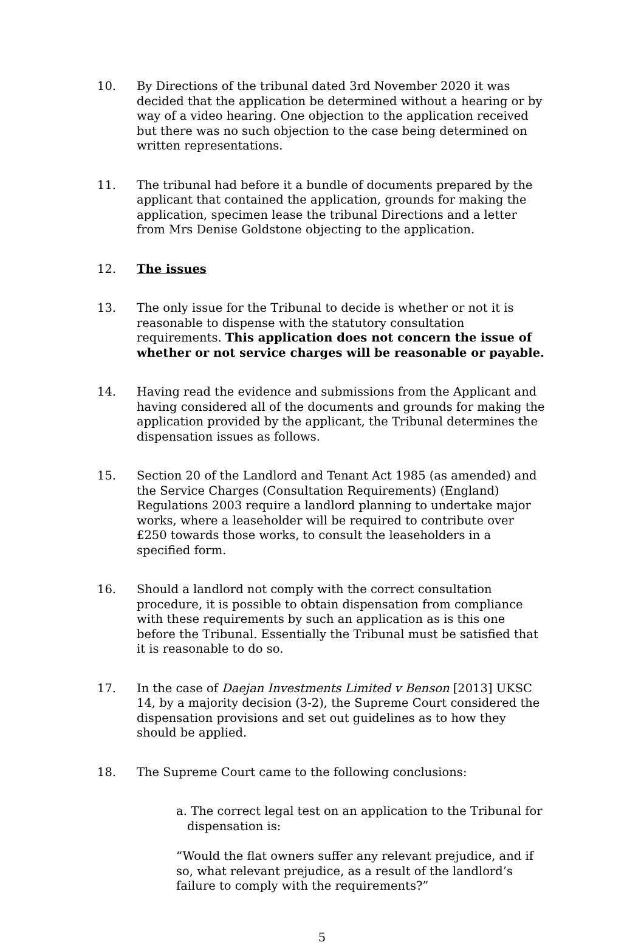10. By Directions of the tribunal dated 3rd November 2020 it was decided that the application be determined without a hearing or by way of a video hearing. One objection to the application received but there was no such objection to the case being determined on written representations.
11. The tribunal had before it a bundle of documents prepared by the applicant that contained the application, grounds for making the application, specimen lease the tribunal Directions and a letter from Mrs Denise Goldstone objecting to the application.
12. The issues
13. The only issue for the Tribunal to decide is whether or not it is reasonable to dispense with the statutory consultation requirements. This application does not concern the issue of whether or not service charges will be reasonable or payable.
14. Having read the evidence and submissions from the Applicant and having considered all of the documents and grounds for making the application provided by the applicant, the Tribunal determines the dispensation issues as follows.
15. Section 20 of the Landlord and Tenant Act 1985 (as amended) and the Service Charges (Consultation Requirements) (England) Regulations 2003 require a landlord planning to undertake major works, where a leaseholder will be required to contribute over £250 towards those works, to consult the leaseholders in a specified form.
16. Should a landlord not comply with the correct consultation procedure, it is possible to obtain dispensation from compliance with these requirements by such an application as is this one before the Tribunal. Essentially the Tribunal must be satisfied that it is reasonable to do so.
17. In the case of Daejan Investments Limited v Benson [2013] UKSC 14, by a majority decision (3-2), the Supreme Court considered the dispensation provisions and set out guidelines as to how they should be applied.
18. The Supreme Court came to the following conclusions:
a.
The correct legal test on an application to the Tribunal for dispensation is:
“Would the flat owners suffer any relevant prejudice, and if so, what relevant prejudice, as a result of the landlord’s failure to comply with the requirements?”
5